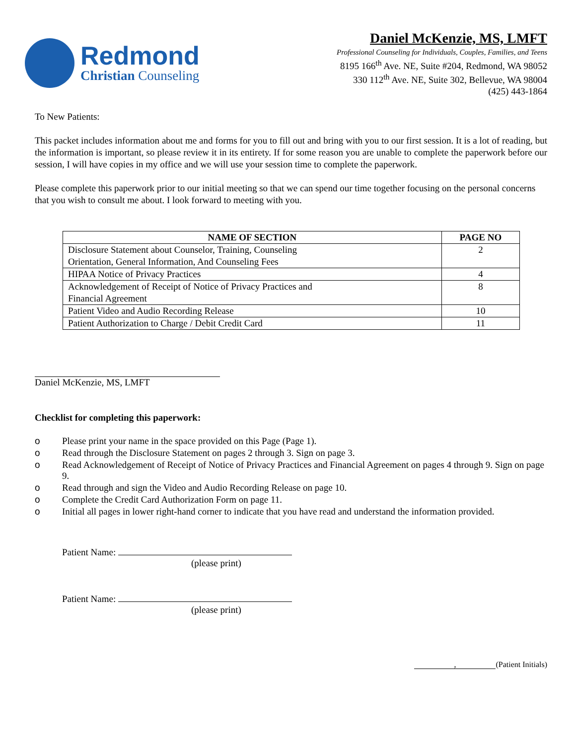Redmond
Christian Counseling
Daniel McKenzie, MS, LMFT
Professional Counseling for Individuals, Couples, Families, and Teens
8195 166<sup>th</sup> Ave. NE, Suite #204, Redmond, WA 98052
330 112<sup>th</sup> Ave. NE, Suite 302, Bellevue, WA 98004
(425) 443-1864
To New Patients:
This packet includes information about me and forms for you to fill out and bring with you to our first session. It is a lot of reading, but the information is important, so please review it in its entirety. If for some reason you are unable to complete the paperwork before our session, I will have copies in my office and we will use your session time to complete the paperwork.
Please complete this paperwork prior to our initial meeting so that we can spend our time together focusing on the personal concerns that you wish to consult me about. I look forward to meeting with you.
| NAME OF SECTION | PAGE NO |
| --- | --- |
| Disclosure Statement about Counselor, Training, Counseling Orientation, General Information, And Counseling Fees | 2 |
| HIPAA Notice of Privacy Practices | 4 |
| Acknowledgement of Receipt of Notice of Privacy Practices and Financial Agreement | 8 |
| Patient Video and Audio Recording Release | 10 |
| Patient Authorization to Charge / Debit Credit Card | 11 |
Daniel McKenzie, MS, LMFT
Checklist for completing this paperwork:
o Please print your name in the space provided on this Page (Page 1).
o Read through the Disclosure Statement on pages 2 through 3. Sign on page 3.
o Read Acknowledgement of Receipt of Notice of Privacy Practices and Financial Agreement on pages 4 through 9. Sign on page 9.
o Read through and sign the Video and Audio Recording Release on page 10.
o Complete the Credit Card Authorization Form on page 11.
o Initial all pages in lower right-hand corner to indicate that you have read and understand the information provided.
Patient Name:
(please print)
Patient Name:
(please print)
, (Patient Initials)